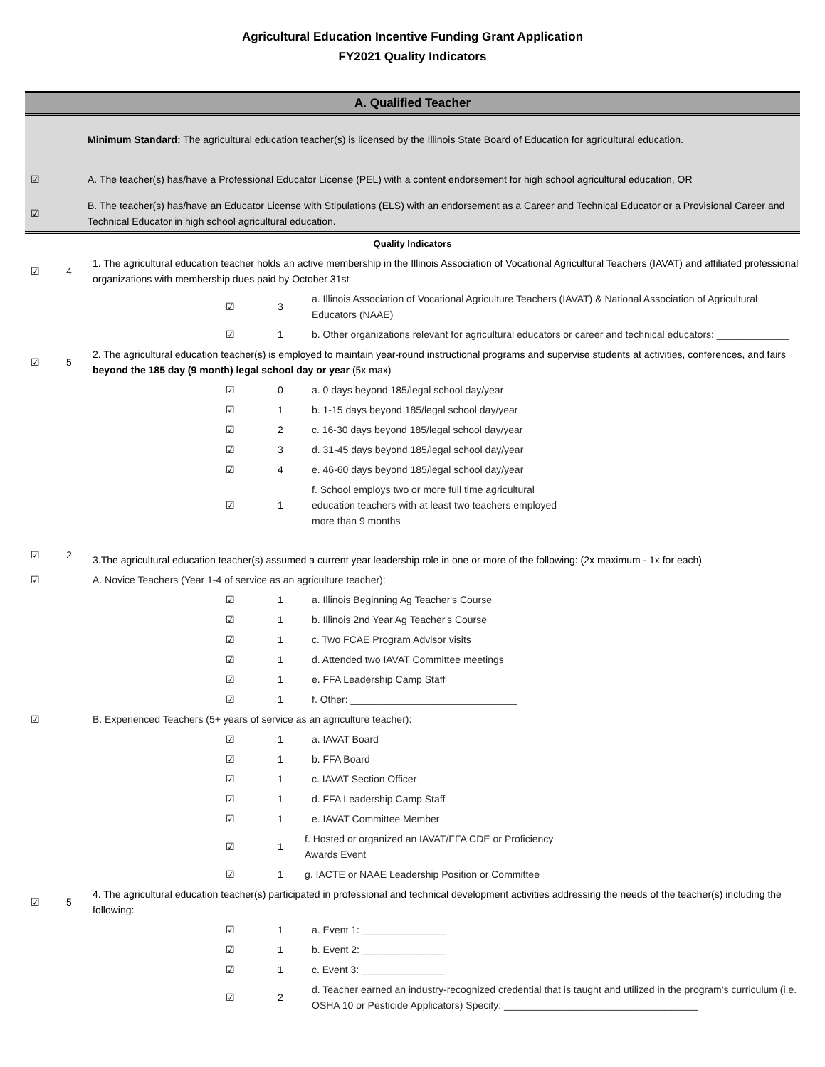Agricultural Education Incentive Funding Grant Application
FY2021 Quality Indicators
A. Qualified Teacher
| | Minimum Standard: The agricultural education teacher(s) is licensed by the Illinois State Board of Education for agricultural education. |
| ☑ | A. The teacher(s) has/have a Professional Educator License (PEL) with a content endorsement for high school agricultural education, OR |
| ☑ | B. The teacher(s) has/have an Educator License with Stipulations (ELS) with an endorsement as a Career and Technical Educator or a Provisional Career and Technical Educator in high school agricultural education. |
Quality Indicators
| ☑ | 4 | 1. The agricultural education teacher holds an active membership in the Illinois Association of Vocational Agricultural Teachers (IAVAT) and affiliated professional organizations with membership dues paid by October 31st | | |
| | | ☑ | 3 | a. Illinois Association of Vocational Agriculture Teachers (IAVAT) & National Association of Agricultural Educators (NAAE) |
| | | ☑ | 1 | b. Other organizations relevant for agricultural educators or career and technical educators: _____________ |
| ☑ | 5 | 2. The agricultural education teacher(s) is employed to maintain year-round instructional programs and supervise students at activities, conferences, and fairs beyond the 185 day (9 month) legal school day or year (5x max) | | |
| | | ☑ | 0 | a. 0 days beyond 185/legal school day/year |
| | | ☑ | 1 | b. 1-15 days beyond 185/legal school day/year |
| | | ☑ | 2 | c. 16-30 days beyond 185/legal school day/year |
| | | ☑ | 3 | d. 31-45 days beyond 185/legal school day/year |
| | | ☑ | 4 | e. 46-60 days beyond 185/legal school day/year |
| | | ☑ | 1 | f. School employs two or more full time agricultural education teachers with at least two teachers employed more than 9 months |
| ☑ | 2 | 3.The agricultural education teacher(s) assumed a current year leadership role in one or more of the following: (2x maximum - 1x for each) | | |
| ☑ | | A. Novice Teachers (Year 1-4 of service as an agriculture teacher): | | |
| | | ☑ | 1 | a. Illinois Beginning Ag Teacher's Course |
| | | ☑ | 1 | b. Illinois 2nd Year Ag Teacher's Course |
| | | ☑ | 1 | c. Two FCAE Program Advisor visits |
| | | ☑ | 1 | d. Attended two IAVAT Committee meetings |
| | | ☑ | 1 | e. FFA Leadership Camp Staff |
| | | ☑ | 1 | f. Other: ______________________________ |
| ☑ | | B. Experienced Teachers (5+ years of service as an agriculture teacher): | | |
| | | ☑ | 1 | a. IAVAT Board |
| | | ☑ | 1 | b. FFA Board |
| | | ☑ | 1 | c. IAVAT Section Officer |
| | | ☑ | 1 | d. FFA Leadership Camp Staff |
| | | ☑ | 1 | e. IAVAT Committee Member |
| | | ☑ | 1 | f. Hosted or organized an IAVAT/FFA CDE or Proficiency Awards Event |
| | | ☑ | 1 | g. IACTE or NAAE Leadership Position or Committee |
| ☑ | 5 | 4. The agricultural education teacher(s) participated in professional and technical development activities addressing the needs of the teacher(s) including the following: | | |
| | | ☑ | 1 | a. Event 1: _______________ |
| | | ☑ | 1 | b. Event 2: _______________ |
| | | ☑ | 1 | c. Event 3: _______________ |
| | | ☑ | 2 | d. Teacher earned an industry-recognized credential that is taught and utilized in the program’s curriculum (i.e. OSHA 10 or Pesticide Applicators) Specify: ___________________________________ |